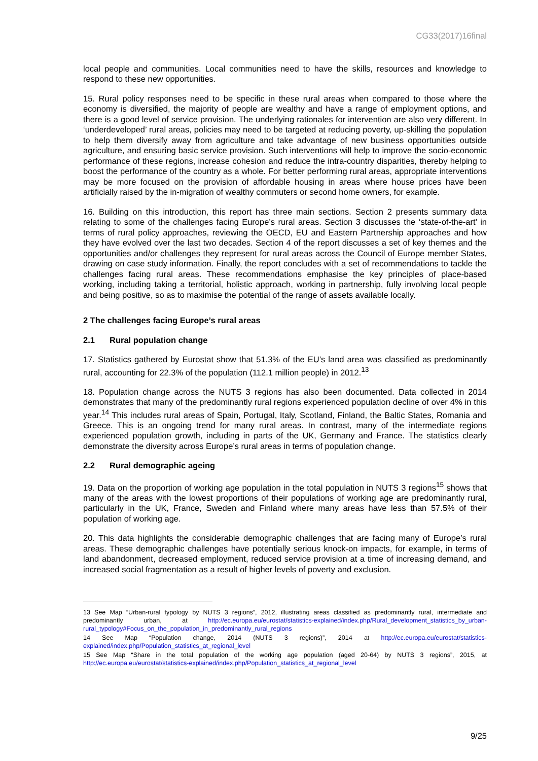CG33(2017)16final
local people and communities. Local communities need to have the skills, resources and knowledge to respond to these new opportunities.
15. Rural policy responses need to be specific in these rural areas when compared to those where the economy is diversified, the majority of people are wealthy and have a range of employment options, and there is a good level of service provision. The underlying rationales for intervention are also very different. In ‘underdeveloped’ rural areas, policies may need to be targeted at reducing poverty, up-skilling the population to help them diversify away from agriculture and take advantage of new business opportunities outside agriculture, and ensuring basic service provision. Such interventions will help to improve the socio-economic performance of these regions, increase cohesion and reduce the intra-country disparities, thereby helping to boost the performance of the country as a whole. For better performing rural areas, appropriate interventions may be more focused on the provision of affordable housing in areas where house prices have been artificially raised by the in-migration of wealthy commuters or second home owners, for example.
16. Building on this introduction, this report has three main sections. Section 2 presents summary data relating to some of the challenges facing Europe’s rural areas. Section 3 discusses the ‘state-of-the-art’ in terms of rural policy approaches, reviewing the OECD, EU and Eastern Partnership approaches and how they have evolved over the last two decades. Section 4 of the report discusses a set of key themes and the opportunities and/or challenges they represent for rural areas across the Council of Europe member States, drawing on case study information. Finally, the report concludes with a set of recommendations to tackle the challenges facing rural areas. These recommendations emphasise the key principles of place-based working, including taking a territorial, holistic approach, working in partnership, fully involving local people and being positive, so as to maximise the potential of the range of assets available locally.
2 The challenges facing Europe’s rural areas
2.1 Rural population change
17. Statistics gathered by Eurostat show that 51.3% of the EU’s land area was classified as predominantly rural, accounting for 22.3% of the population (112.1 million people) in 2012.<sup>13</sup>
18. Population change across the NUTS 3 regions has also been documented. Data collected in 2014 demonstrates that many of the predominantly rural regions experienced population decline of over 4% in this year.<sup>14</sup> This includes rural areas of Spain, Portugal, Italy, Scotland, Finland, the Baltic States, Romania and Greece. This is an ongoing trend for many rural areas. In contrast, many of the intermediate regions experienced population growth, including in parts of the UK, Germany and France. The statistics clearly demonstrate the diversity across Europe’s rural areas in terms of population change.
2.2 Rural demographic ageing
19. Data on the proportion of working age population in the total population in NUTS 3 regions<sup>15</sup> shows that many of the areas with the lowest proportions of their populations of working age are predominantly rural, particularly in the UK, France, Sweden and Finland where many areas have less than 57.5% of their population of working age.
20. This data highlights the considerable demographic challenges that are facing many of Europe’s rural areas. These demographic challenges have potentially serious knock-on impacts, for example, in terms of land abandonment, decreased employment, reduced service provision at a time of increasing demand, and increased social fragmentation as a result of higher levels of poverty and exclusion.
13 See Map “Urban-rural typology by NUTS 3 regions”, 2012, illustrating areas classified as predominantly rural, intermediate and predominantly urban, at http://ec.europa.eu/eurostat/statistics-explained/index.php/Rural_development_statistics_by_urban-rural_typology#Focus_on_the_population_in_predominantly_rural_regions
14 See Map “Population change, 2014 (NUTS 3 regions)”, 2014 at http://ec.europa.eu/eurostat/statistics-explained/index.php/Population_statistics_at_regional_level
15 See Map “Share in the total population of the working age population (aged 20-64) by NUTS 3 regions”, 2015, at http://ec.europa.eu/eurostat/statistics-explained/index.php/Population_statistics_at_regional_level
9/25